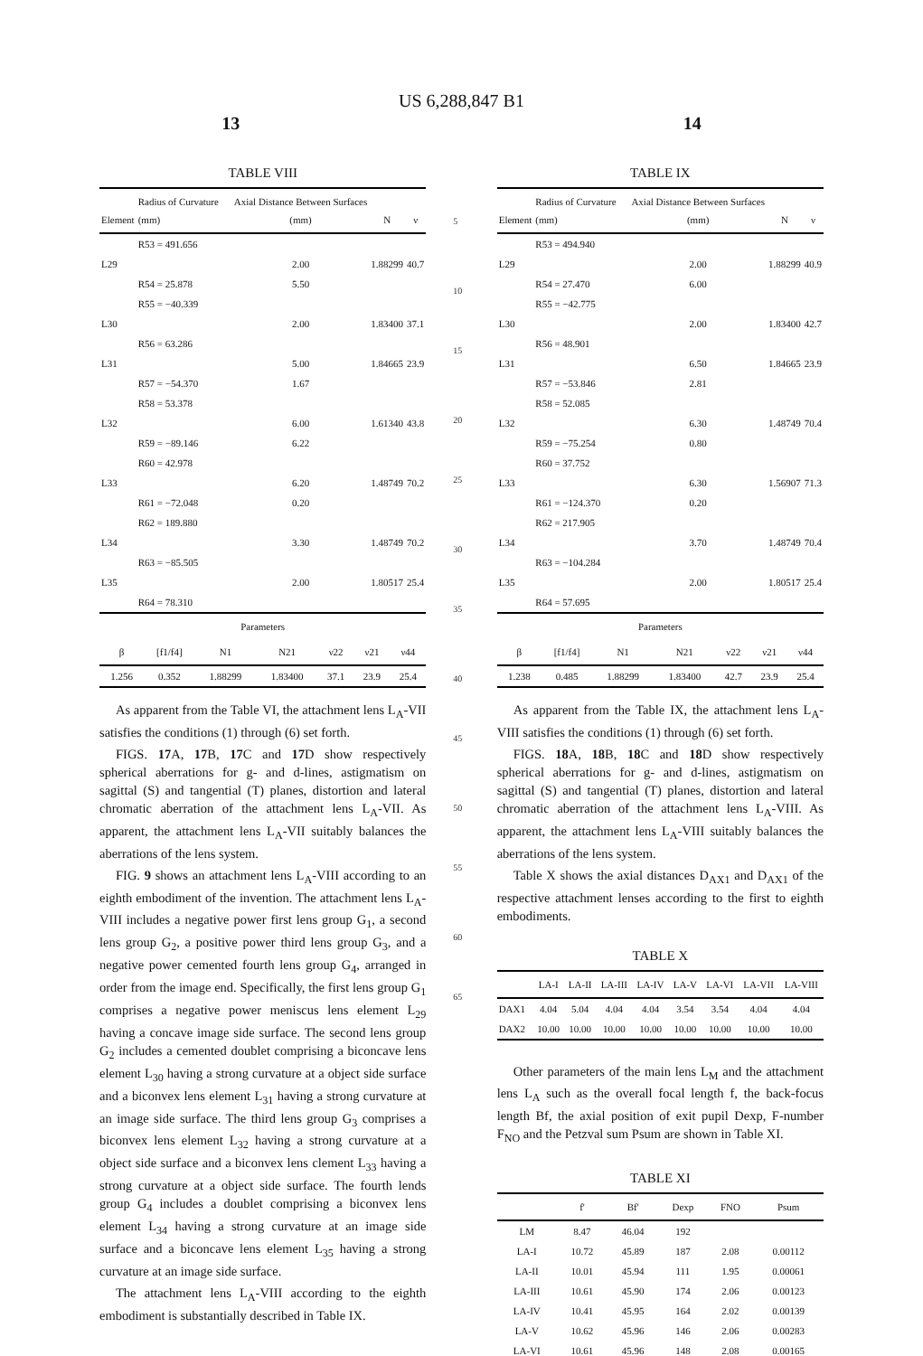US 6,288,847 B1
13 14
TABLE VIII
| Element | Radius of Curvature (mm) | Axial Distance Between Surfaces (mm) | N | ν |
| --- | --- | --- | --- | --- |
| | R53 = 491.656 | | | |
| L29 | | 2.00 | 1.88299 | 40.7 |
| | R54 = 25.878 | 5.50 | | |
| | R55 = −40.339 | | | |
| L30 | | 2.00 | 1.83400 | 37.1 |
| | R56 = 63.286 | | | |
| L31 | | 5.00 | 1.84665 | 23.9 |
| | R57 = −54.370 | 1.67 | | |
| | R58 = 53.378 | | | |
| L32 | | 6.00 | 1.61340 | 43.8 |
| | R59 = −89.146 | 6.22 | | |
| | R60 = 42.978 | | | |
| L33 | | 6.20 | 1.48749 | 70.2 |
| | R61 = −72.048 | 0.20 | | |
| | R62 = 189.880 | | | |
| L34 | | 3.30 | 1.48749 | 70.2 |
| | R63 = −85.505 | | | |
| L35 | | 2.00 | 1.80517 | 25.4 |
| | R64 = 78.310 | | | |
| Parameters | | | | | | |
| --- | --- | --- | --- | --- | --- | --- |
| β | [f1/f4] | N1 | N21 | ν22 | ν21 | ν44 |
| 1.256 | 0.352 | 1.88299 | 1.83400 | 37.1 | 23.9 | 25.4 |
As apparent from the Table VI, the attachment lens L<sub>A</sub>-VII satisfies the conditions (1) through (6) set forth.
FIGS. 17 A, 17 B, 17 C and 17 D show respectively spherical aberrations for g- and d-lines, astigmatism on sagittal (S) and tangential (T) planes, distortion and lateral chromatic aberration of the attachment lens L<sub>A</sub>-VII. As apparent, the attachment lens L<sub>A</sub>-VII suitably balances the aberrations of the lens system.
FIG. 9 shows an attachment lens L<sub>A</sub>-VIII according to an eighth embodiment of the invention. The attachment lens L<sub>A</sub>-VIII includes a negative power first lens group G<sub>1</sub>, a second lens group G<sub>2</sub>, a positive power third lens group G<sub>3</sub>, and a negative power cemented fourth lens group G<sub>4</sub>, arranged in order from the image end. Specifically, the first lens group G<sub>1</sub> comprises a negative power meniscus lens element L<sub>29</sub> having a concave image side surface. The second lens group G<sub>2</sub> includes a cemented doublet comprising a biconcave lens element L<sub>30</sub> having a strong curvature at a object side surface and a biconvex lens element L<sub>31</sub> having a strong curvature at an image side surface. The third lens group G<sub>3</sub> comprises a biconvex lens element L<sub>32</sub> having a strong curvature at a object side surface and a biconvex lens clement L<sub>33</sub> having a strong curvature at a object side surface. The fourth lends group G<sub>4</sub> includes a doublet comprising a biconvex lens element L<sub>34</sub> having a strong curvature at an image side surface and a biconcave lens element L<sub>35</sub> having a strong curvature at an image side surface.
The attachment lens L<sub>A</sub>-VIII according to the eighth embodiment is substantially described in Table IX.
5
10
15
20
25
30
35
40
45
50
55
60
65
TABLE IX
| Element | Radius of Curvature (mm) | Axial Distance Between Surfaces (mm) | N | ν |
| --- | --- | --- | --- | --- |
| | R53 = 494.940 | | | |
| L29 | | 2.00 | 1.88299 | 40.9 |
| | R54 = 27.470 | 6.00 | | |
| | R55 = −42.775 | | | |
| L30 | | 2.00 | 1.83400 | 42.7 |
| | R56 = 48.901 | | | |
| L31 | | 6.50 | 1.84665 | 23.9 |
| | R57 = −53.846 | 2.81 | | |
| | R58 = 52.085 | | | |
| L32 | | 6.30 | 1.48749 | 70.4 |
| | R59 = −75.254 | 0.80 | | |
| | R60 = 37.752 | | | |
| L33 | | 6.30 | 1.56907 | 71.3 |
| | R61 = −124.370 | 0.20 | | |
| | R62 = 217.905 | | | |
| L34 | | 3.70 | 1.48749 | 70.4 |
| | R63 = −104.284 | | | |
| L35 | | 2.00 | 1.80517 | 25.4 |
| | R64 = 57.695 | | | |
| Parameters | | | | | | |
| --- | --- | --- | --- | --- | --- | --- |
| β | [f1/f4] | N1 | N21 | ν22 | ν21 | ν44 |
| 1.238 | 0.485 | 1.88299 | 1.83400 | 42.7 | 23.9 | 25.4 |
As apparent from the Table IX, the attachment lens L<sub>A</sub>-VIII satisfies the conditions (1) through (6) set forth.
FIGS. 18 A, 18 B, 18 C and 18 D show respectively spherical aberrations for g- and d-lines, astigmatism on sagittal (S) and tangential (T) planes, distortion and lateral chromatic aberration of the attachment lens L<sub>A</sub>-VIII. As apparent, the attachment lens L<sub>A</sub>-VIII suitably balances the aberrations of the lens system.
Table X shows the axial distances D<sub>AX1</sub> and D<sub>AX1</sub> of the respective attachment lenses according to the first to eighth embodiments.
TABLE X
| | LA-I | LA-II | LA-III | LA-IV | LA-V | LA-VI | LA-VII | LA-VIII |
| --- | --- | --- | --- | --- | --- | --- | --- | --- |
| DAX1 | 4.04 | 5.04 | 4.04 | 4.04 | 3.54 | 3.54 | 4.04 | 4.04 |
| DAX2 | 10.00 | 10.00 | 10.00 | 10.00 | 10.00 | 10.00 | 10.00 | 10.00 |
Other parameters of the main lens L<sub>M</sub> and the attachment lens L<sub>A</sub> such as the overall focal length f, the back-focus length Bf, the axial position of exit pupil Dexp, F-number F<sub>NO</sub> and the Petzval sum Psum are shown in Table XI.
TABLE XI
| | f' | Bf' | Dexp | FNO | Psum |
| --- | --- | --- | --- | --- | --- |
| LM | 8.47 | 46.04 | 192 | | |
| LA-I | 10.72 | 45.89 | 187 | 2.08 | 0.00112 |
| LA-II | 10.01 | 45.94 | 111 | 1.95 | 0.00061 |
| LA-III | 10.61 | 45.90 | 174 | 2.06 | 0.00123 |
| LA-IV | 10.41 | 45.95 | 164 | 2.02 | 0.00139 |
| LA-V | 10.62 | 45.96 | 146 | 2.06 | 0.00283 |
| LA-VI | 10.61 | 45.96 | 148 | 2.08 | 0.00165 |